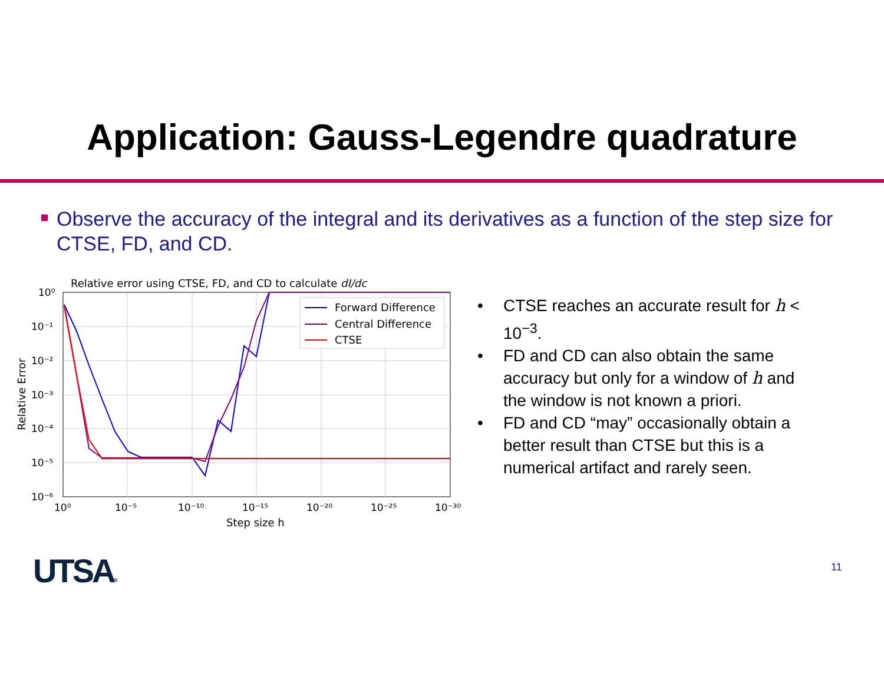Application: Gauss-Legendre quadrature
Observe the accuracy of the integral and its derivatives as a function of the step size for CTSE, FD, and CD.
Relative error using CTSE, FD, and CD to calculate dI/dc
10⁰
10⁻¹
10⁻²
10⁻³
10⁻⁴
10⁻⁵
10⁻⁶
10⁰
10⁻⁵
10⁻¹⁰
10⁻¹⁵
10⁻²⁰
10⁻²⁵
10⁻³⁰
Step size h
Relative Error
Forward Difference
Central Difference
CTSE
• CTSE reaches an accurate result for h < 10<sup>−3</sup>.
• FD and CD can also obtain the same accuracy but only for a window of h and the window is not known a priori.
• FD and CD “may” occasionally obtain a better result than CTSE but this is a numerical artifact and rarely seen.
UTSA® 11